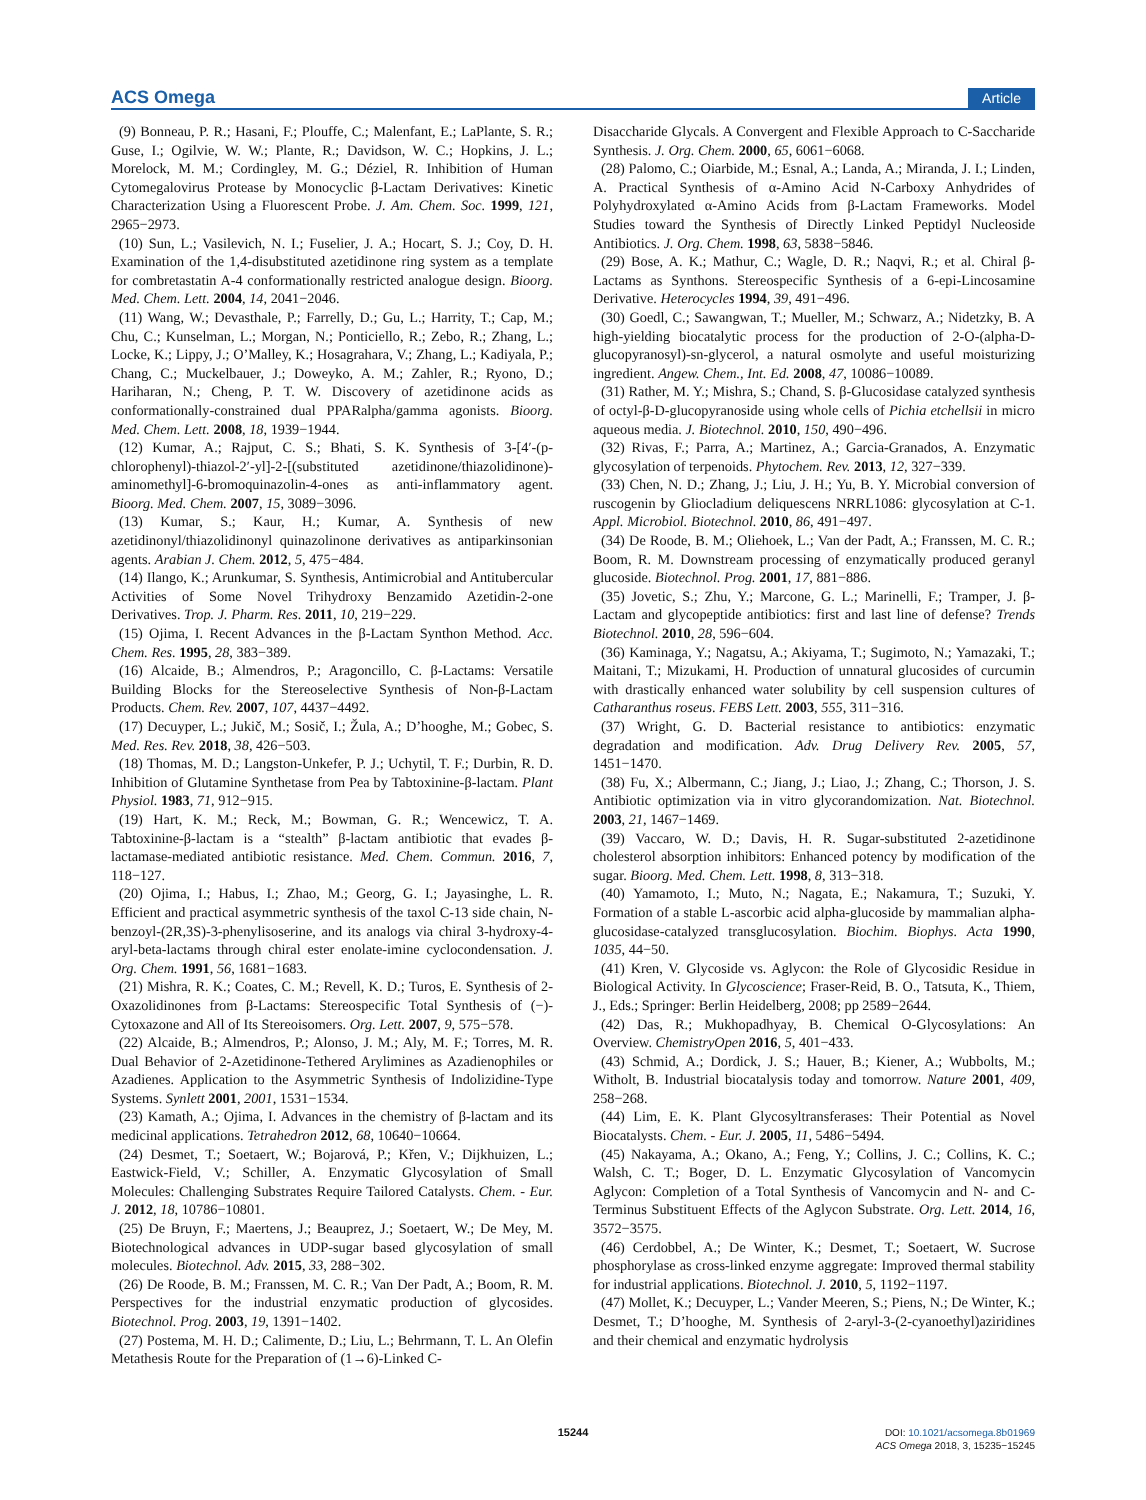ACS Omega
Article
(9) Bonneau, P. R.; Hasani, F.; Plouffe, C.; Malenfant, E.; LaPlante, S. R.; Guse, I.; Ogilvie, W. W.; Plante, R.; Davidson, W. C.; Hopkins, J. L.; Morelock, M. M.; Cordingley, M. G.; Déziel, R. Inhibition of Human Cytomegalovirus Protease by Monocyclic β-Lactam Derivatives: Kinetic Characterization Using a Fluorescent Probe. J. Am. Chem. Soc. 1999, 121, 2965−2973.
(10) Sun, L.; Vasilevich, N. I.; Fuselier, J. A.; Hocart, S. J.; Coy, D. H. Examination of the 1,4-disubstituted azetidinone ring system as a template for combretastatin A-4 conformationally restricted analogue design. Bioorg. Med. Chem. Lett. 2004, 14, 2041−2046.
(11) Wang, W.; Devasthale, P.; Farrelly, D.; Gu, L.; Harrity, T.; Cap, M.; Chu, C.; Kunselman, L.; Morgan, N.; Ponticiello, R.; Zebo, R.; Zhang, L.; Locke, K.; Lippy, J.; O’Malley, K.; Hosagrahara, V.; Zhang, L.; Kadiyala, P.; Chang, C.; Muckelbauer, J.; Doweyko, A. M.; Zahler, R.; Ryono, D.; Hariharan, N.; Cheng, P. T. W. Discovery of azetidinone acids as conformationally-constrained dual PPARalpha/gamma agonists. Bioorg. Med. Chem. Lett. 2008, 18, 1939−1944.
(12) Kumar, A.; Rajput, C. S.; Bhati, S. K. Synthesis of 3-[4′-(p-chlorophenyl)-thiazol-2′-yl]-2-[(substituted azetidinone/thiazolidinone)-aminomethyl]-6-bromoquinazolin-4-ones as anti-inflammatory agent. Bioorg. Med. Chem. 2007, 15, 3089−3096.
(13) Kumar, S.; Kaur, H.; Kumar, A. Synthesis of new azetidinonyl/thiazolidinonyl quinazolinone derivatives as antiparkinsonian agents. Arabian J. Chem. 2012, 5, 475−484.
(14) Ilango, K.; Arunkumar, S. Synthesis, Antimicrobial and Antitubercular Activities of Some Novel Trihydroxy Benzamido Azetidin-2-one Derivatives. Trop. J. Pharm. Res. 2011, 10, 219−229.
(15) Ojima, I. Recent Advances in the β-Lactam Synthon Method. Acc. Chem. Res. 1995, 28, 383−389.
(16) Alcaide, B.; Almendros, P.; Aragoncillo, C. β-Lactams: Versatile Building Blocks for the Stereoselective Synthesis of Non-β-Lactam Products. Chem. Rev. 2007, 107, 4437−4492.
(17) Decuyper, L.; Jukič, M.; Sosič, I.; Žula, A.; D’hooghe, M.; Gobec, S. Med. Res. Rev. 2018, 38, 426−503.
(18) Thomas, M. D.; Langston-Unkefer, P. J.; Uchytil, T. F.; Durbin, R. D. Inhibition of Glutamine Synthetase from Pea by Tabtoxinine-β-lactam. Plant Physiol. 1983, 71, 912−915.
(19) Hart, K. M.; Reck, M.; Bowman, G. R.; Wencewicz, T. A. Tabtoxinine-β-lactam is a “stealth” β-lactam antibiotic that evades β-lactamase-mediated antibiotic resistance. Med. Chem. Commun. 2016, 7, 118−127.
(20) Ojima, I.; Habus, I.; Zhao, M.; Georg, G. I.; Jayasinghe, L. R. Efficient and practical asymmetric synthesis of the taxol C-13 side chain, N-benzoyl-(2R,3S)-3-phenylisoserine, and its analogs via chiral 3-hydroxy-4-aryl-beta-lactams through chiral ester enolate-imine cyclocondensation. J. Org. Chem. 1991, 56, 1681−1683.
(21) Mishra, R. K.; Coates, C. M.; Revell, K. D.; Turos, E. Synthesis of 2-Oxazolidinones from β-Lactams: Stereospecific Total Synthesis of (−)-Cytoxazone and All of Its Stereoisomers. Org. Lett. 2007, 9, 575−578.
(22) Alcaide, B.; Almendros, P.; Alonso, J. M.; Aly, M. F.; Torres, M. R. Dual Behavior of 2-Azetidinone-Tethered Arylimines as Azadienophiles or Azadienes. Application to the Asymmetric Synthesis of Indolizidine-Type Systems. Synlett 2001, 2001, 1531−1534.
(23) Kamath, A.; Ojima, I. Advances in the chemistry of β-lactam and its medicinal applications. Tetrahedron 2012, 68, 10640−10664.
(24) Desmet, T.; Soetaert, W.; Bojarová, P.; Křen, V.; Dijkhuizen, L.; Eastwick-Field, V.; Schiller, A. Enzymatic Glycosylation of Small Molecules: Challenging Substrates Require Tailored Catalysts. Chem. - Eur. J. 2012, 18, 10786−10801.
(25) De Bruyn, F.; Maertens, J.; Beauprez, J.; Soetaert, W.; De Mey, M. Biotechnological advances in UDP-sugar based glycosylation of small molecules. Biotechnol. Adv. 2015, 33, 288−302.
(26) De Roode, B. M.; Franssen, M. C. R.; Van Der Padt, A.; Boom, R. M. Perspectives for the industrial enzymatic production of glycosides. Biotechnol. Prog. 2003, 19, 1391−1402.
(27) Postema, M. H. D.; Calimente, D.; Liu, L.; Behrmann, T. L. An Olefin Metathesis Route for the Preparation of (1→6)-Linked C-
Disaccharide Glycals. A Convergent and Flexible Approach to C-Saccharide Synthesis. J. Org. Chem. 2000, 65, 6061−6068.
(28) Palomo, C.; Oiarbide, M.; Esnal, A.; Landa, A.; Miranda, J. I.; Linden, A. Practical Synthesis of α-Amino Acid N-Carboxy Anhydrides of Polyhydroxylated α-Amino Acids from β-Lactam Frameworks. Model Studies toward the Synthesis of Directly Linked Peptidyl Nucleoside Antibiotics. J. Org. Chem. 1998, 63, 5838−5846.
(29) Bose, A. K.; Mathur, C.; Wagle, D. R.; Naqvi, R.; et al. Chiral β-Lactams as Synthons. Stereospecific Synthesis of a 6-epi-Lincosamine Derivative. Heterocycles 1994, 39, 491−496.
(30) Goedl, C.; Sawangwan, T.; Mueller, M.; Schwarz, A.; Nidetzky, B. A high-yielding biocatalytic process for the production of 2-O-(alpha-D-glucopyranosyl)-sn-glycerol, a natural osmolyte and useful moisturizing ingredient. Angew. Chem., Int. Ed. 2008, 47, 10086−10089.
(31) Rather, M. Y.; Mishra, S.; Chand, S. β-Glucosidase catalyzed synthesis of octyl-β-D-glucopyranoside using whole cells of Pichia etchellsii in micro aqueous media. J. Biotechnol. 2010, 150, 490−496.
(32) Rivas, F.; Parra, A.; Martinez, A.; Garcia-Granados, A. Enzymatic glycosylation of terpenoids. Phytochem. Rev. 2013, 12, 327−339.
(33) Chen, N. D.; Zhang, J.; Liu, J. H.; Yu, B. Y. Microbial conversion of ruscogenin by Gliocladium deliquescens NRRL1086: glycosylation at C-1. Appl. Microbiol. Biotechnol. 2010, 86, 491−497.
(34) De Roode, B. M.; Oliehoek, L.; Van der Padt, A.; Franssen, M. C. R.; Boom, R. M. Downstream processing of enzymatically produced geranyl glucoside. Biotechnol. Prog. 2001, 17, 881−886.
(35) Jovetic, S.; Zhu, Y.; Marcone, G. L.; Marinelli, F.; Tramper, J. β-Lactam and glycopeptide antibiotics: first and last line of defense? Trends Biotechnol. 2010, 28, 596−604.
(36) Kaminaga, Y.; Nagatsu, A.; Akiyama, T.; Sugimoto, N.; Yamazaki, T.; Maitani, T.; Mizukami, H. Production of unnatural glucosides of curcumin with drastically enhanced water solubility by cell suspension cultures of Catharanthus roseus. FEBS Lett. 2003, 555, 311−316.
(37) Wright, G. D. Bacterial resistance to antibiotics: enzymatic degradation and modification. Adv. Drug Delivery Rev. 2005, 57, 1451−1470.
(38) Fu, X.; Albermann, C.; Jiang, J.; Liao, J.; Zhang, C.; Thorson, J. S. Antibiotic optimization via in vitro glycorandomization. Nat. Biotechnol. 2003, 21, 1467−1469.
(39) Vaccaro, W. D.; Davis, H. R. Sugar-substituted 2-azetidinone cholesterol absorption inhibitors: Enhanced potency by modification of the sugar. Bioorg. Med. Chem. Lett. 1998, 8, 313−318.
(40) Yamamoto, I.; Muto, N.; Nagata, E.; Nakamura, T.; Suzuki, Y. Formation of a stable L-ascorbic acid alpha-glucoside by mammalian alpha-glucosidase-catalyzed transglucosylation. Biochim. Biophys. Acta 1990, 1035, 44−50.
(41) Kren, V. Glycoside vs. Aglycon: the Role of Glycosidic Residue in Biological Activity. In Glycoscience; Fraser-Reid, B. O., Tatsuta, K., Thiem, J., Eds.; Springer: Berlin Heidelberg, 2008; pp 2589−2644.
(42) Das, R.; Mukhopadhyay, B. Chemical O-Glycosylations: An Overview. ChemistryOpen 2016, 5, 401−433.
(43) Schmid, A.; Dordick, J. S.; Hauer, B.; Kiener, A.; Wubbolts, M.; Witholt, B. Industrial biocatalysis today and tomorrow. Nature 2001, 409, 258−268.
(44) Lim, E. K. Plant Glycosyltransferases: Their Potential as Novel Biocatalysts. Chem. - Eur. J. 2005, 11, 5486−5494.
(45) Nakayama, A.; Okano, A.; Feng, Y.; Collins, J. C.; Collins, K. C.; Walsh, C. T.; Boger, D. L. Enzymatic Glycosylation of Vancomycin Aglycon: Completion of a Total Synthesis of Vancomycin and N- and C-Terminus Substituent Effects of the Aglycon Substrate. Org. Lett. 2014, 16, 3572−3575.
(46) Cerdobbel, A.; De Winter, K.; Desmet, T.; Soetaert, W. Sucrose phosphorylase as cross-linked enzyme aggregate: Improved thermal stability for industrial applications. Biotechnol. J. 2010, 5, 1192−1197.
(47) Mollet, K.; Decuyper, L.; Vander Meeren, S.; Piens, N.; De Winter, K.; Desmet, T.; D’hooghe, M. Synthesis of 2-aryl-3-(2-cyanoethyl)aziridines and their chemical and enzymatic hydrolysis
15244
DOI: 10.1021/acsomega.8b01969
ACS Omega 2018, 3, 15235−15245